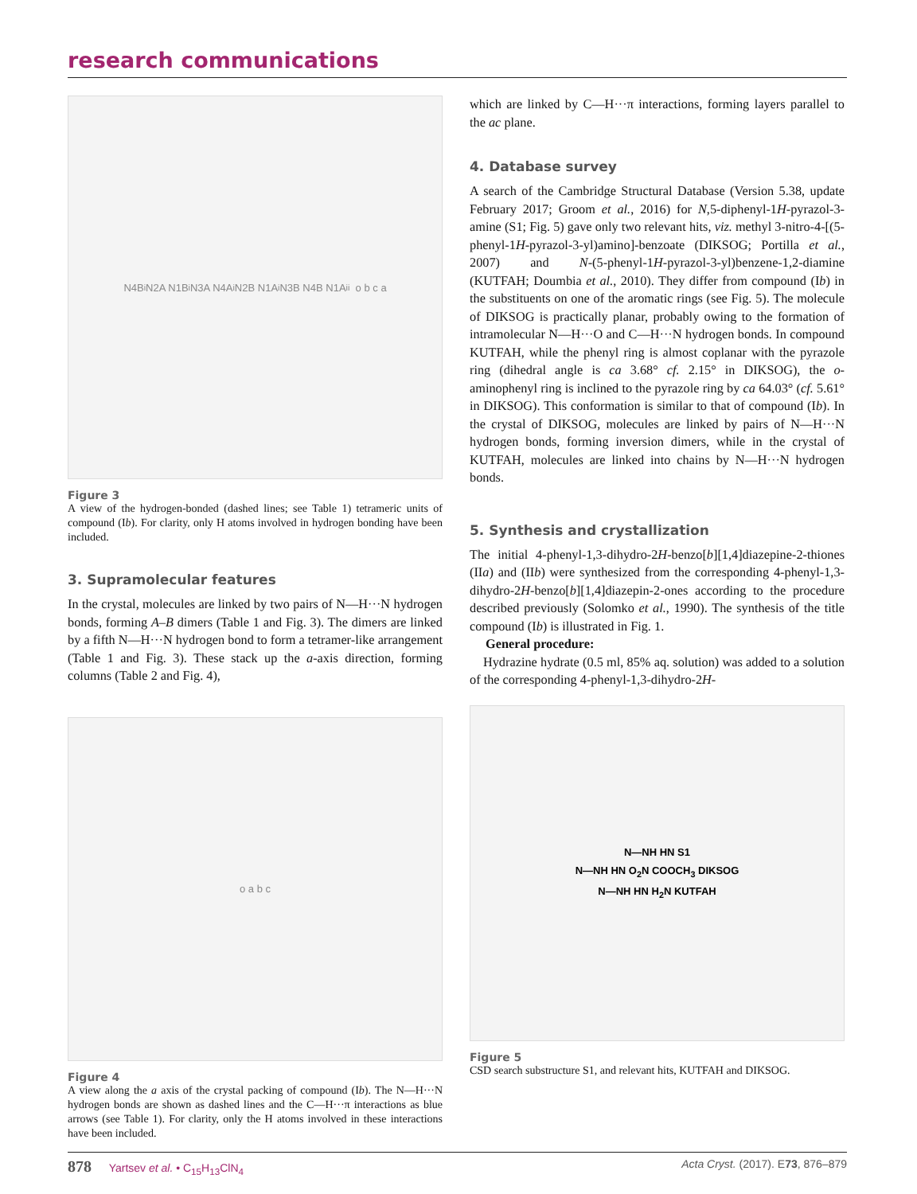research communications
N4B<sup>i</sup> N2A N1B<sup>i</sup> N3A N4A<sup>i</sup> N2B N1A<sup>i</sup> N3B N4B N1A<sup>ii</sup> o b c a
Figure 3
A view of the hydrogen-bonded (dashed lines; see Table 1) tetrameric units of compound (Ib). For clarity, only H atoms involved in hydrogen bonding have been included.
3. Supramolecular features
In the crystal, molecules are linked by two pairs of N—H···N hydrogen bonds, forming A–B dimers (Table 1 and Fig. 3). The dimers are linked by a fifth N—H···N hydrogen bond to form a tetramer-like arrangement (Table 1 and Fig. 3). These stack up the a-axis direction, forming columns (Table 2 and Fig. 4),
o a b c
Figure 4
A view along the a axis of the crystal packing of compound (Ib). The N—H···N hydrogen bonds are shown as dashed lines and the C—H···π interactions as blue arrows (see Table 1). For clarity, only the H atoms involved in these interactions have been included.
which are linked by C—H···π interactions, forming layers parallel to the ac plane.
4. Database survey
A search of the Cambridge Structural Database (Version 5.38, update February 2017; Groom et al., 2016) for N,5-diphenyl-1H-pyrazol-3-amine (S1; Fig. 5) gave only two relevant hits, viz. methyl 3-nitro-4-[(5-phenyl-1H-pyrazol-3-yl)amino]-benzoate (DIKSOG; Portilla et al., 2007) and N-(5-phenyl-1H-pyrazol-3-yl)benzene-1,2-diamine (KUTFAH; Doumbia et al., 2010). They differ from compound (Ib) in the substituents on one of the aromatic rings (see Fig. 5). The molecule of DIKSOG is practically planar, probably owing to the formation of intramolecular N—H···O and C—H···N hydrogen bonds. In compound KUTFAH, while the phenyl ring is almost coplanar with the pyrazole ring (dihedral angle is ca 3.68° cf. 2.15° in DIKSOG), the o-aminophenyl ring is inclined to the pyrazole ring by ca 64.03° (cf. 5.61° in DIKSOG). This conformation is similar to that of compound (Ib). In the crystal of DIKSOG, molecules are linked by pairs of N—H···N hydrogen bonds, forming inversion dimers, while in the crystal of KUTFAH, molecules are linked into chains by N—H···N hydrogen bonds.
5. Synthesis and crystallization
The initial 4-phenyl-1,3-dihydro-2H-benzo[b][1,4]diazepine-2-thiones (IIa) and (IIb) were synthesized from the corresponding 4-phenyl-1,3-dihydro-2H-benzo[b][1,4]diazepin-2-ones according to the procedure described previously (Solomko et al., 1990). The synthesis of the title compound (Ib) is illustrated in Fig. 1.
General procedure:
Hydrazine hydrate (0.5 ml, 85% aq. solution) was added to a solution of the corresponding 4-phenyl-1,3-dihydro-2H-
N—NH HN S1
N—NH HN O<sub>2</sub>N COOCH<sub>3</sub> DIKSOG
N—NH HN H<sub>2</sub>N KUTFAH
Figure 5
CSD search substructure S1, and relevant hits, KUTFAH and DIKSOG.
878 Yartsev et al. • C<sub>15</sub>H<sub>13</sub>ClN<sub>4</sub> Acta Cryst. (2017). E73, 876–879